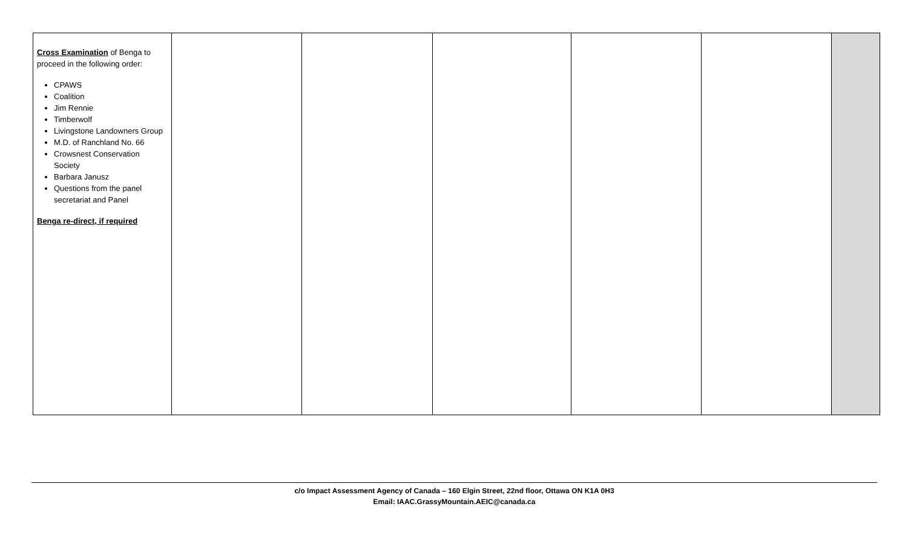| Cross Examination of Benga to proceed in the following order: CPAWS Coalition Jim Rennie Timberwolf Livingstone Landowners Group M.D. of Ranchland No. 66 Crowsnest Conservation Society Barbara Janusz Questions from the panel secretariat and Panel Benga re-direct, if required | | | | | | |
c/o Impact Assessment Agency of Canada – 160 Elgin Street, 22nd floor, Ottawa ON K1A 0H3
Email: IAAC.GrassyMountain.AEIC@canada.ca